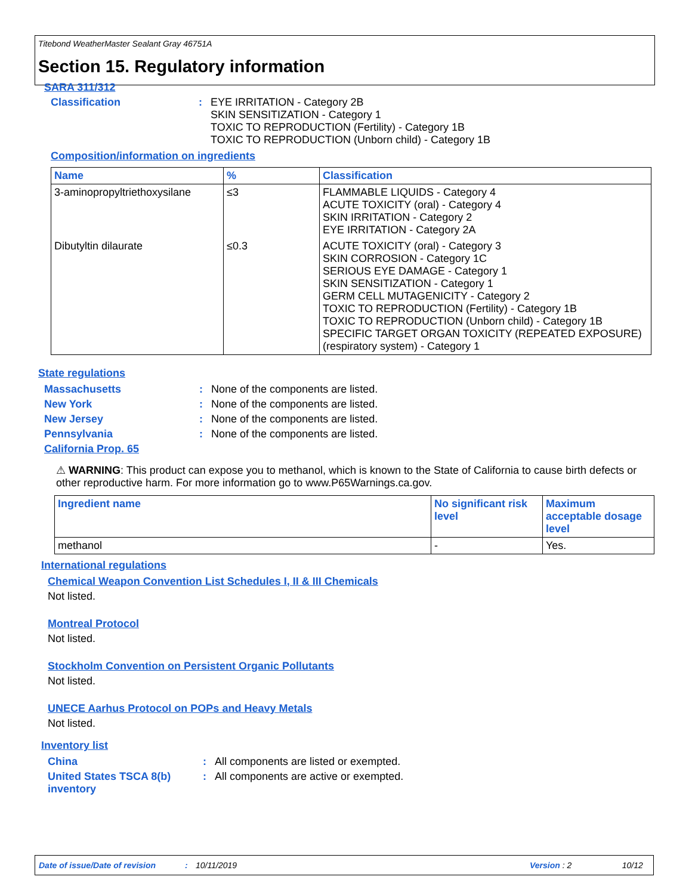Titebond WeatherMaster Sealant Gray 46751A
Section 15. Regulatory information
SARA 311/312
Classification : EYE IRRITATION - Category 2B
SKIN SENSITIZATION - Category 1
TOXIC TO REPRODUCTION (Fertility) - Category 1B
TOXIC TO REPRODUCTION (Unborn child) - Category 1B
Composition/information on ingredients
| Name | % | Classification |
| --- | --- | --- |
| 3-aminopropyltriethoxysilane | ≤3 | FLAMMABLE LIQUIDS - Category 4 ACUTE TOXICITY (oral) - Category 4 SKIN IRRITATION - Category 2 EYE IRRITATION - Category 2A |
| Dibutyltin dilaurate | ≤0.3 | ACUTE TOXICITY (oral) - Category 3 SKIN CORROSION - Category 1C SERIOUS EYE DAMAGE - Category 1 SKIN SENSITIZATION - Category 1 GERM CELL MUTAGENICITY - Category 2 TOXIC TO REPRODUCTION (Fertility) - Category 1B TOXIC TO REPRODUCTION (Unborn child) - Category 1B SPECIFIC TARGET ORGAN TOXICITY (REPEATED EXPOSURE) (respiratory system) - Category 1 |
State regulations
Massachusetts : None of the components are listed.
New York : None of the components are listed.
New Jersey : None of the components are listed.
Pennsylvania : None of the components are listed.
California Prop. 65
⚠ WARNING: This product can expose you to methanol, which is known to the State of California to cause birth defects or other reproductive harm. For more information go to www.P65Warnings.ca.gov.
| Ingredient name | No significant risk level | Maximum acceptable dosage level |
| --- | --- | --- |
| methanol | - | Yes. |
International regulations
Chemical Weapon Convention List Schedules I, II & III Chemicals
Not listed.
Montreal Protocol
Not listed.
Stockholm Convention on Persistent Organic Pollutants
Not listed.
UNECE Aarhus Protocol on POPs and Heavy Metals
Not listed.
Inventory list
China : All components are listed or exempted.
United States TSCA 8(b) inventory
: All components are active or exempted.
Date of issue/Date of revision: 10/11/2019 Version : 2 10/12